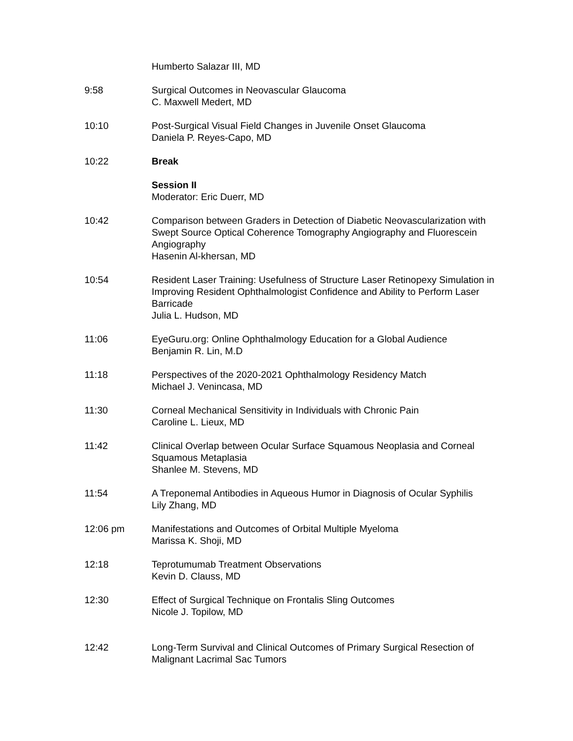Humberto Salazar III, MD
9:58 Surgical Outcomes in Neovascular Glaucoma
C. Maxwell Medert, MD
10:10 Post-Surgical Visual Field Changes in Juvenile Onset Glaucoma
Daniela P. Reyes-Capo, MD
10:22 Break
Session II
Moderator: Eric Duerr, MD
10:42 Comparison between Graders in Detection of Diabetic Neovascularization with Swept Source Optical Coherence Tomography Angiography and Fluorescein Angiography
Hasenin Al-khersan, MD
10:54 Resident Laser Training: Usefulness of Structure Laser Retinopexy Simulation in Improving Resident Ophthalmologist Confidence and Ability to Perform Laser Barricade
Julia L. Hudson, MD
11:06 EyeGuru.org: Online Ophthalmology Education for a Global Audience
Benjamin R. Lin, M.D
11:18 Perspectives of the 2020-2021 Ophthalmology Residency Match
Michael J. Venincasa, MD
11:30 Corneal Mechanical Sensitivity in Individuals with Chronic Pain
Caroline L. Lieux, MD
11:42 Clinical Overlap between Ocular Surface Squamous Neoplasia and Corneal Squamous Metaplasia
Shanlee M. Stevens, MD
11:54 A Treponemal Antibodies in Aqueous Humor in Diagnosis of Ocular Syphilis
Lily Zhang, MD
12:06 pm Manifestations and Outcomes of Orbital Multiple Myeloma
Marissa K. Shoji, MD
12:18 Teprotumumab Treatment Observations
Kevin D. Clauss, MD
12:30 Effect of Surgical Technique on Frontalis Sling Outcomes
Nicole J. Topilow, MD
12:42 Long-Term Survival and Clinical Outcomes of Primary Surgical Resection of Malignant Lacrimal Sac Tumors